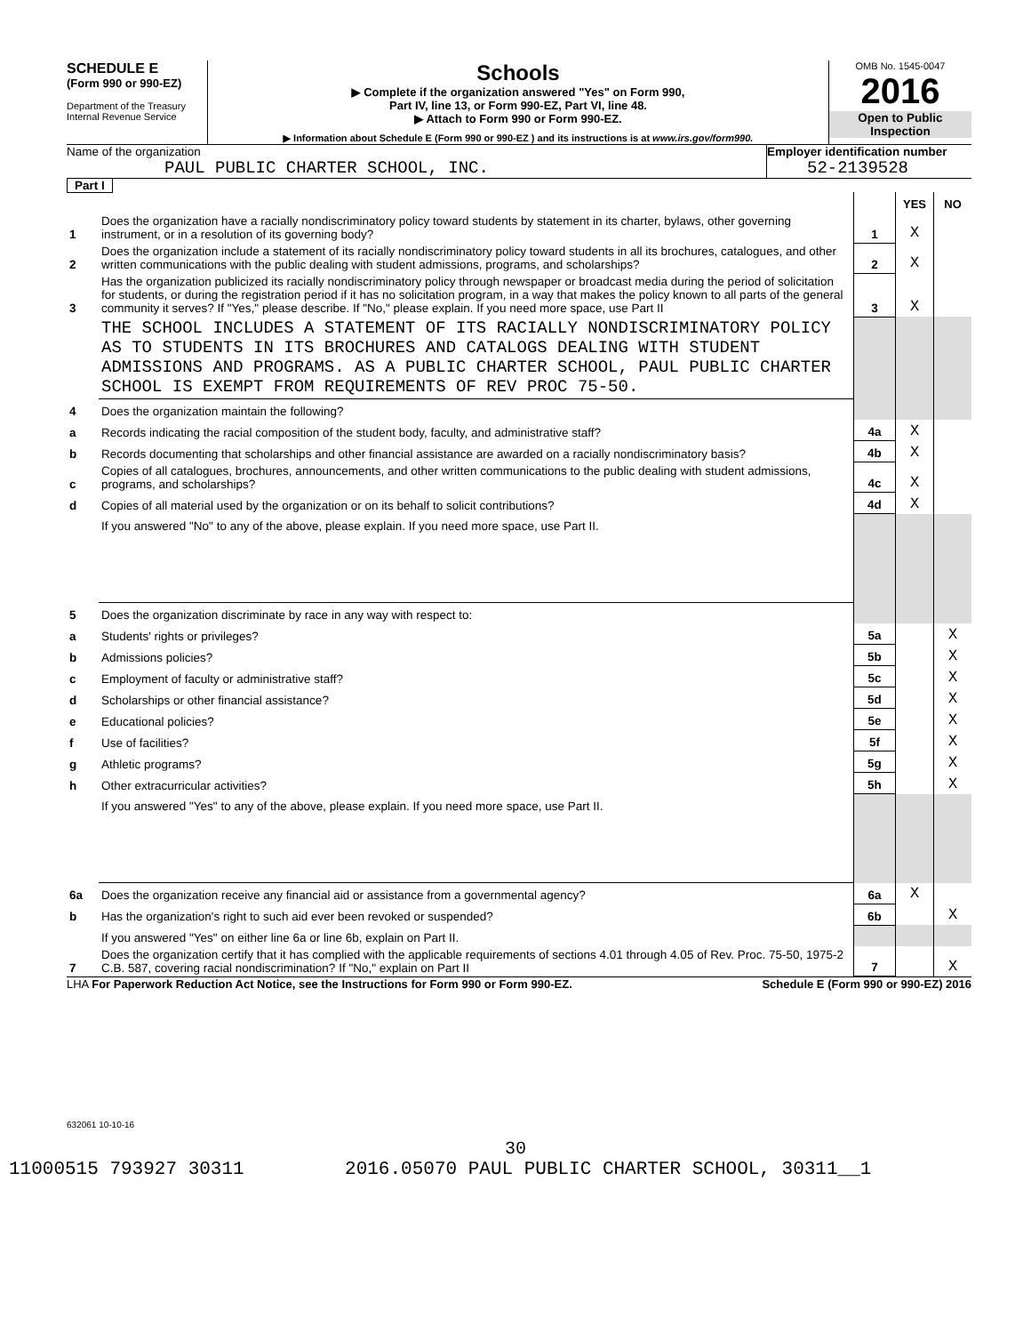SCHEDULE E
(Form 990 or 990-EZ)
Department of the Treasury
Internal Revenue Service
Schools
▶ Complete if the organization answered "Yes" on Form 990,
Part IV, line 13, or Form 990-EZ, Part VI, line 48.
▶ Attach to Form 990 or Form 990-EZ.
▶ Information about Schedule E (Form 990 or 990-EZ ) and its instructions is at www.irs.gov/form990.
OMB No. 1545-0047
2016
Open to Public
Inspection
Name of the organization
PAUL PUBLIC CHARTER SCHOOL, INC.
Employer identification number
52-2139528
Part I
| | | | YES | NO |
| 1 | Does the organization have a racially nondiscriminatory policy toward students by statement in its charter, bylaws, other governing instrument, or in a resolution of its governing body? | 1 | X | |
| 2 | Does the organization include a statement of its racially nondiscriminatory policy toward students in all its brochures, catalogues, and other written communications with the public dealing with student admissions, programs, and scholarships? | 2 | X | |
| 3 | Has the organization publicized its racially nondiscriminatory policy through newspaper or broadcast media during the period of solicitation for students, or during the registration period if it has no solicitation program, in a way that makes the policy known to all parts of the general community it serves? If "Yes," please describe. If "No," please explain. If you need more space, use Part II | 3 | X | |
| | THE SCHOOL INCLUDES A STATEMENT OF ITS RACIALLY NONDISCRIMINATORY POLICY AS TO STUDENTS IN ITS BROCHURES AND CATALOGS DEALING WITH STUDENT ADMISSIONS AND PROGRAMS. AS A PUBLIC CHARTER SCHOOL, PAUL PUBLIC CHARTER SCHOOL IS EXEMPT FROM REQUIREMENTS OF REV PROC 75-50. | | | |
| 4 | Does the organization maintain the following? | | | |
| a | Records indicating the racial composition of the student body, faculty, and administrative staff? | 4a | X | |
| b | Records documenting that scholarships and other financial assistance are awarded on a racially nondiscriminatory basis? | 4b | X | |
| c | Copies of all catalogues, brochures, announcements, and other written communications to the public dealing with student admissions, programs, and scholarships? | 4c | X | |
| d | Copies of all material used by the organization or on its behalf to solicit contributions? | 4d | X | |
| | If you answered "No" to any of the above, please explain. If you need more space, use Part II. | | | |
| 5 | Does the organization discriminate by race in any way with respect to: | | | |
| a | Students' rights or privileges? | 5a | | X |
| b | Admissions policies? | 5b | | X |
| c | Employment of faculty or administrative staff? | 5c | | X |
| d | Scholarships or other financial assistance? | 5d | | X |
| e | Educational policies? | 5e | | X |
| f | Use of facilities? | 5f | | X |
| g | Athletic programs? | 5g | | X |
| h | Other extracurricular activities? | 5h | | X |
| | If you answered "Yes" to any of the above, please explain. If you need more space, use Part II. | | | |
| 6a | Does the organization receive any financial aid or assistance from a governmental agency? | 6a | X | |
| b | Has the organization's right to such aid ever been revoked or suspended? | 6b | | X |
| | If you answered "Yes" on either line 6a or line 6b, explain on Part II. | | | |
| 7 | Does the organization certify that it has complied with the applicable requirements of sections 4.01 through 4.05 of Rev. Proc. 75-50, 1975-2 C.B. 587, covering racial nondiscrimination? If "No," explain on Part II | 7 | | X |
LHA For Paperwork Reduction Act Notice, see the Instructions for Form 990 or Form 990-EZ. Schedule E (Form 990 or 990-EZ) 2016
632061 10-10-16
30
11000515 793927 30311 2016.05070 PAUL PUBLIC CHARTER SCHOOL, 30311__1